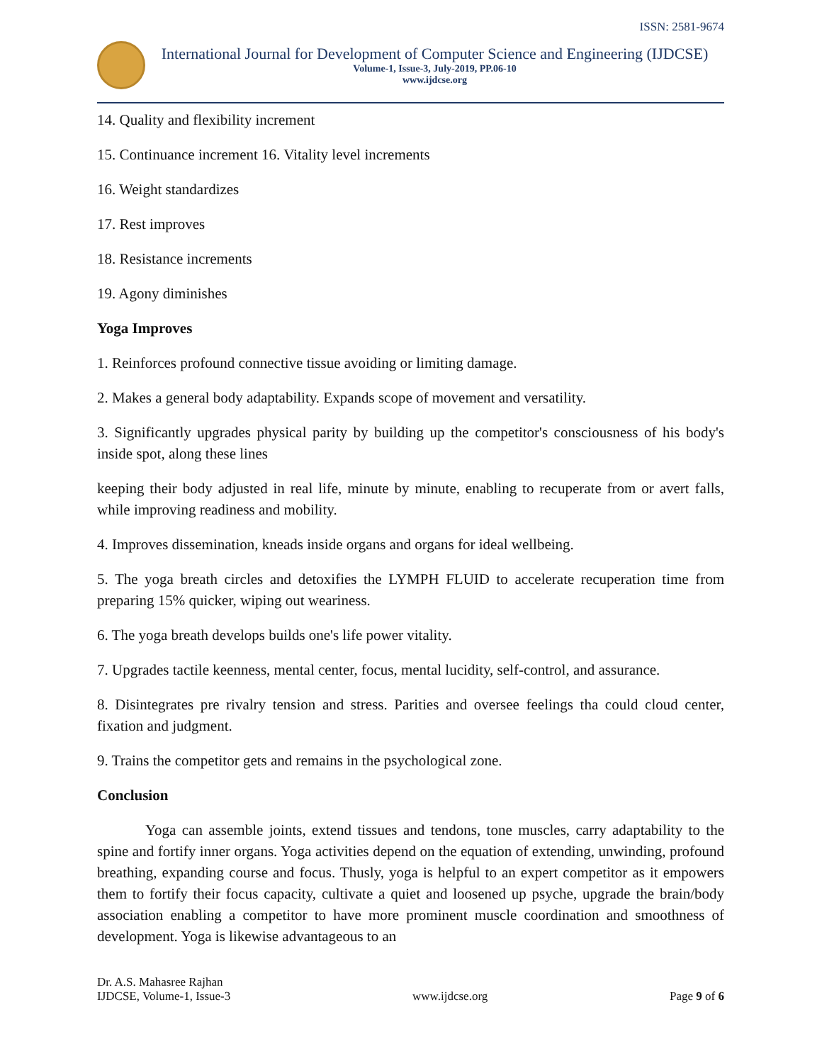ISSN: 2581-9674
International Journal for Development of Computer Science and Engineering (IJDCSE)
Volume-1, Issue-3, July-2019, PP.06-10
www.ijdcse.org
14. Quality and flexibility increment
15. Continuance increment 16. Vitality level increments
16. Weight standardizes
17. Rest improves
18. Resistance increments
19. Agony diminishes
Yoga Improves
1. Reinforces profound connective tissue avoiding or limiting damage.
2. Makes a general body adaptability. Expands scope of movement and versatility.
3. Significantly upgrades physical parity by building up the competitor's consciousness of his body's inside spot, along these lines
keeping their body adjusted in real life, minute by minute, enabling to recuperate from or avert falls, while improving readiness and mobility.
4. Improves dissemination, kneads inside organs and organs for ideal wellbeing.
5. The yoga breath circles and detoxifies the LYMPH FLUID to accelerate recuperation time from preparing 15% quicker, wiping out weariness.
6. The yoga breath develops builds one's life power vitality.
7. Upgrades tactile keenness, mental center, focus, mental lucidity, self-control, and assurance.
8. Disintegrates pre rivalry tension and stress. Parities and oversee feelings tha could cloud center, fixation and judgment.
9. Trains the competitor gets and remains in the psychological zone.
Conclusion
Yoga can assemble joints, extend tissues and tendons, tone muscles, carry adaptability to the spine and fortify inner organs. Yoga activities depend on the equation of extending, unwinding, profound breathing, expanding course and focus. Thusly, yoga is helpful to an expert competitor as it empowers them to fortify their focus capacity, cultivate a quiet and loosened up psyche, upgrade the brain/body association enabling a competitor to have more prominent muscle coordination and smoothness of development. Yoga is likewise advantageous to an
Dr. A.S. Mahasree Rajhan
IJDCSE, Volume-1, Issue-3
www.ijdcse.org
Page 9 of 6